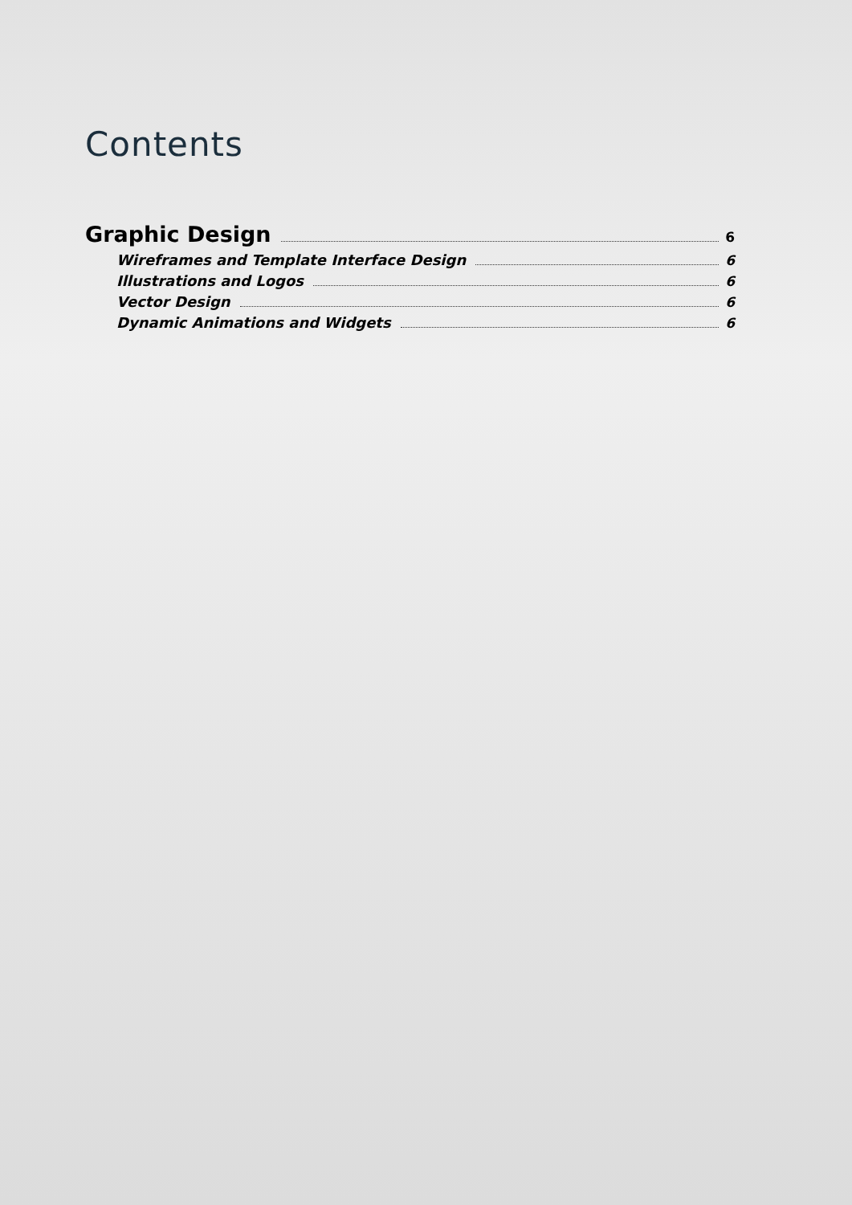Contents
Graphic Design 6
Wireframes and Template Interface Design 6
Illustrations and Logos 6
Vector Design 6
Dynamic Animations and Widgets 6